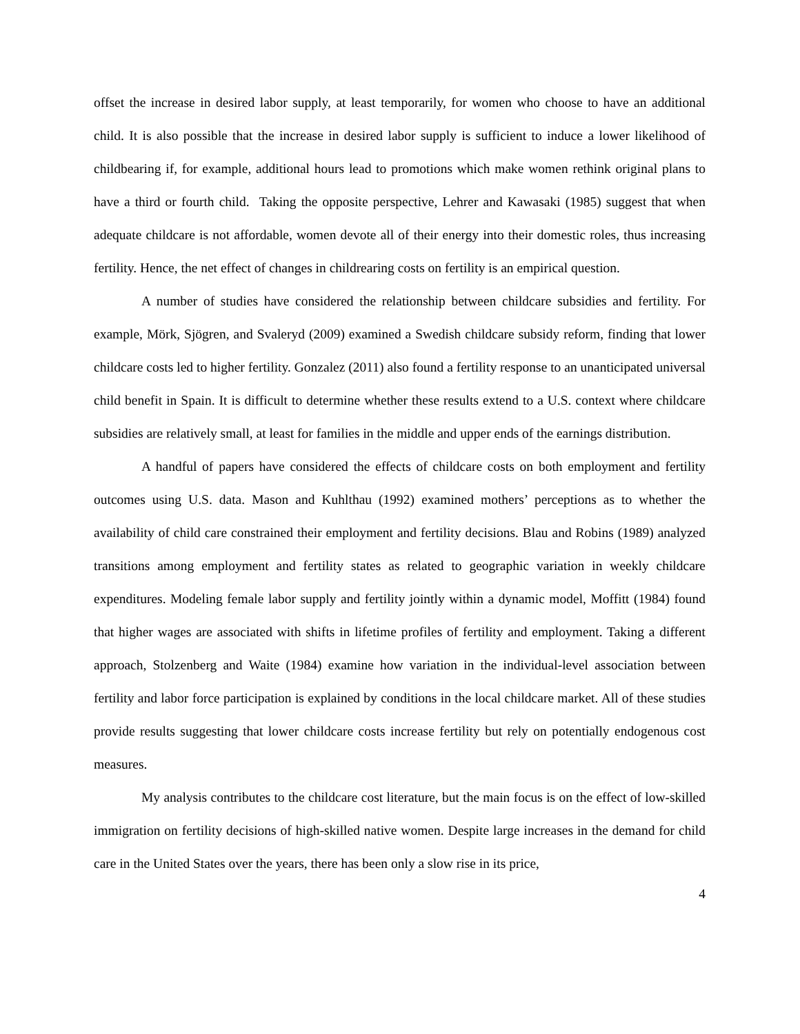offset the increase in desired labor supply, at least temporarily, for women who choose to have an additional child. It is also possible that the increase in desired labor supply is sufficient to induce a lower likelihood of childbearing if, for example, additional hours lead to promotions which make women rethink original plans to have a third or fourth child. Taking the opposite perspective, Lehrer and Kawasaki (1985) suggest that when adequate childcare is not affordable, women devote all of their energy into their domestic roles, thus increasing fertility. Hence, the net effect of changes in childrearing costs on fertility is an empirical question.
A number of studies have considered the relationship between childcare subsidies and fertility. For example, Mörk, Sjögren, and Svaleryd (2009) examined a Swedish childcare subsidy reform, finding that lower childcare costs led to higher fertility. Gonzalez (2011) also found a fertility response to an unanticipated universal child benefit in Spain. It is difficult to determine whether these results extend to a U.S. context where childcare subsidies are relatively small, at least for families in the middle and upper ends of the earnings distribution.
A handful of papers have considered the effects of childcare costs on both employment and fertility outcomes using U.S. data. Mason and Kuhlthau (1992) examined mothers’ perceptions as to whether the availability of child care constrained their employment and fertility decisions. Blau and Robins (1989) analyzed transitions among employment and fertility states as related to geographic variation in weekly childcare expenditures. Modeling female labor supply and fertility jointly within a dynamic model, Moffitt (1984) found that higher wages are associated with shifts in lifetime profiles of fertility and employment. Taking a different approach, Stolzenberg and Waite (1984) examine how variation in the individual-level association between fertility and labor force participation is explained by conditions in the local childcare market. All of these studies provide results suggesting that lower childcare costs increase fertility but rely on potentially endogenous cost measures.
My analysis contributes to the childcare cost literature, but the main focus is on the effect of low-skilled immigration on fertility decisions of high-skilled native women. Despite large increases in the demand for child care in the United States over the years, there has been only a slow rise in its price,
4